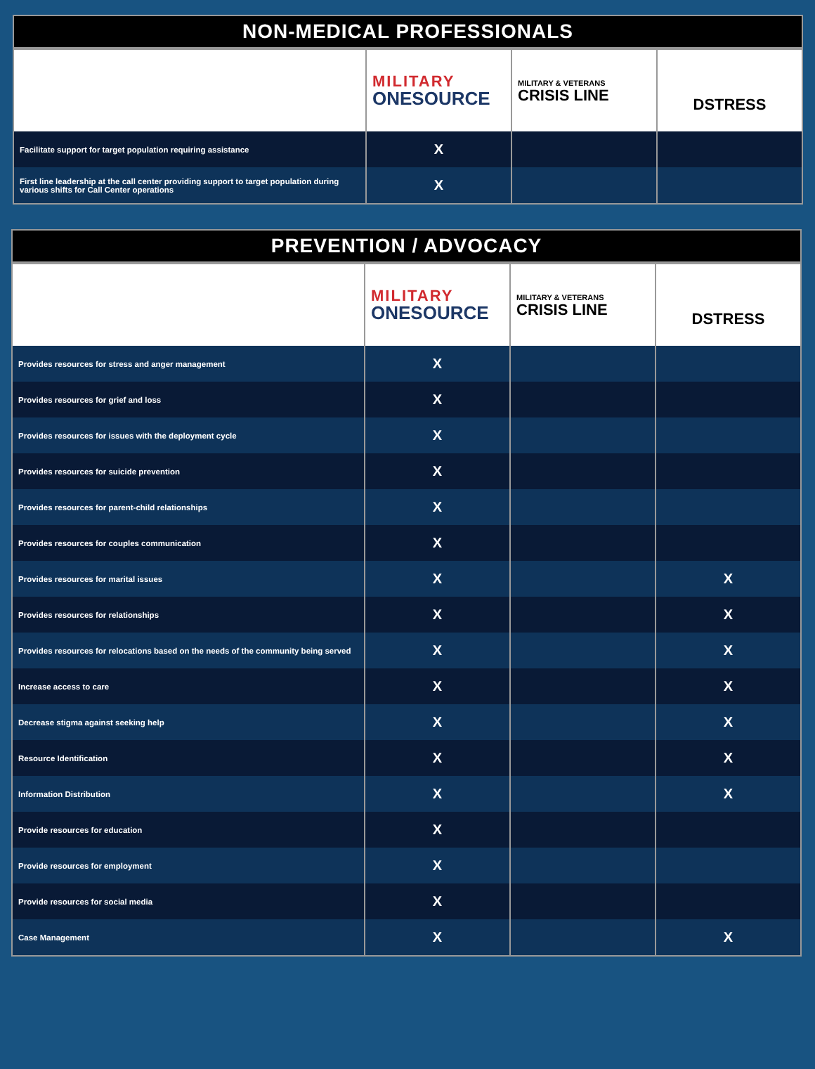| NON-MEDICAL PROFESSIONALS | | | |
| --- | --- | --- | --- |
| | MILITARY ONESOURCE | MILITARY & VETERANS CRISIS LINE | DSTRESS |
| Facilitate support for target population requiring assistance | X | | |
| First line leadership at the call center providing support to target population during various shifts for Call Center operations | X | | |
| PREVENTION / ADVOCACY | | | |
| --- | --- | --- | --- |
| | MILITARY ONESOURCE | MILITARY & VETERANS CRISIS LINE | DSTRESS |
| Provides resources for stress and anger management | X | | |
| Provides resources for grief and loss | X | | |
| Provides resources for issues with the deployment cycle | X | | |
| Provides resources for suicide prevention | X | | |
| Provides resources for parent-child relationships | X | | |
| Provides resources for couples communication | X | | |
| Provides resources for marital issues | X | | X |
| Provides resources for relationships | X | | X |
| Provides resources for relocations based on the needs of the community being served | X | | X |
| Increase access to care | X | | X |
| Decrease stigma against seeking help | X | | X |
| Resource Identification | X | | X |
| Information Distribution | X | | X |
| Provide resources for education | X | | |
| Provide resources for employment | X | | |
| Provide resources for social media | X | | |
| Case Management | X | | X |